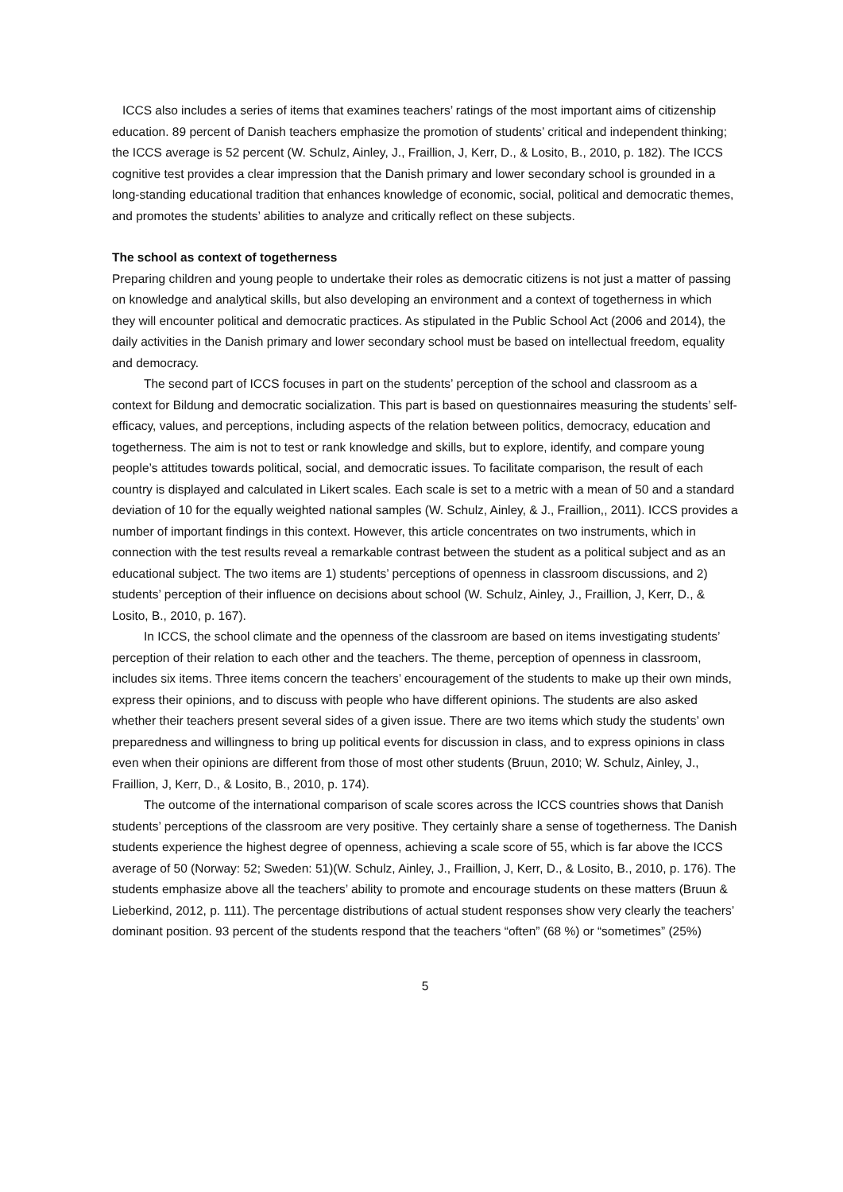ICCS also includes a series of items that examines teachers’ ratings of the most important aims of citizenship education. 89 percent of Danish teachers emphasize the promotion of students’ critical and independent thinking; the ICCS average is 52 percent (W. Schulz, Ainley, J., Fraillion, J, Kerr, D., & Losito, B., 2010, p. 182). The ICCS cognitive test provides a clear impression that the Danish primary and lower secondary school is grounded in a long-standing educational tradition that enhances knowledge of economic, social, political and democratic themes, and promotes the students’ abilities to analyze and critically reflect on these subjects.
The school as context of togetherness
Preparing children and young people to undertake their roles as democratic citizens is not just a matter of passing on knowledge and analytical skills, but also developing an environment and a context of togetherness in which they will encounter political and democratic practices. As stipulated in the Public School Act (2006 and 2014), the daily activities in the Danish primary and lower secondary school must be based on intellectual freedom, equality and democracy.
The second part of ICCS focuses in part on the students’ perception of the school and classroom as a context for Bildung and democratic socialization. This part is based on questionnaires measuring the students’ self-efficacy, values, and perceptions, including aspects of the relation between politics, democracy, education and togetherness. The aim is not to test or rank knowledge and skills, but to explore, identify, and compare young people’s attitudes towards political, social, and democratic issues. To facilitate comparison, the result of each country is displayed and calculated in Likert scales. Each scale is set to a metric with a mean of 50 and a standard deviation of 10 for the equally weighted national samples (W. Schulz, Ainley, & J., Fraillion,, 2011). ICCS provides a number of important findings in this context. However, this article concentrates on two instruments, which in connection with the test results reveal a remarkable contrast between the student as a political subject and as an educational subject. The two items are 1) students’ perceptions of openness in classroom discussions, and 2) students’ perception of their influence on decisions about school (W. Schulz, Ainley, J., Fraillion, J, Kerr, D., & Losito, B., 2010, p. 167).
In ICCS, the school climate and the openness of the classroom are based on items investigating students’ perception of their relation to each other and the teachers. The theme, perception of openness in classroom, includes six items. Three items concern the teachers’ encouragement of the students to make up their own minds, express their opinions, and to discuss with people who have different opinions. The students are also asked whether their teachers present several sides of a given issue. There are two items which study the students’ own preparedness and willingness to bring up political events for discussion in class, and to express opinions in class even when their opinions are different from those of most other students (Bruun, 2010; W. Schulz, Ainley, J., Fraillion, J, Kerr, D., & Losito, B., 2010, p. 174).
The outcome of the international comparison of scale scores across the ICCS countries shows that Danish students’ perceptions of the classroom are very positive. They certainly share a sense of togetherness. The Danish students experience the highest degree of openness, achieving a scale score of 55, which is far above the ICCS average of 50 (Norway: 52; Sweden: 51)(W. Schulz, Ainley, J., Fraillion, J, Kerr, D., & Losito, B., 2010, p. 176). The students emphasize above all the teachers’ ability to promote and encourage students on these matters (Bruun & Lieberkind, 2012, p. 111). The percentage distributions of actual student responses show very clearly the teachers’ dominant position. 93 percent of the students respond that the teachers “often” (68 %) or “sometimes” (25%)
5